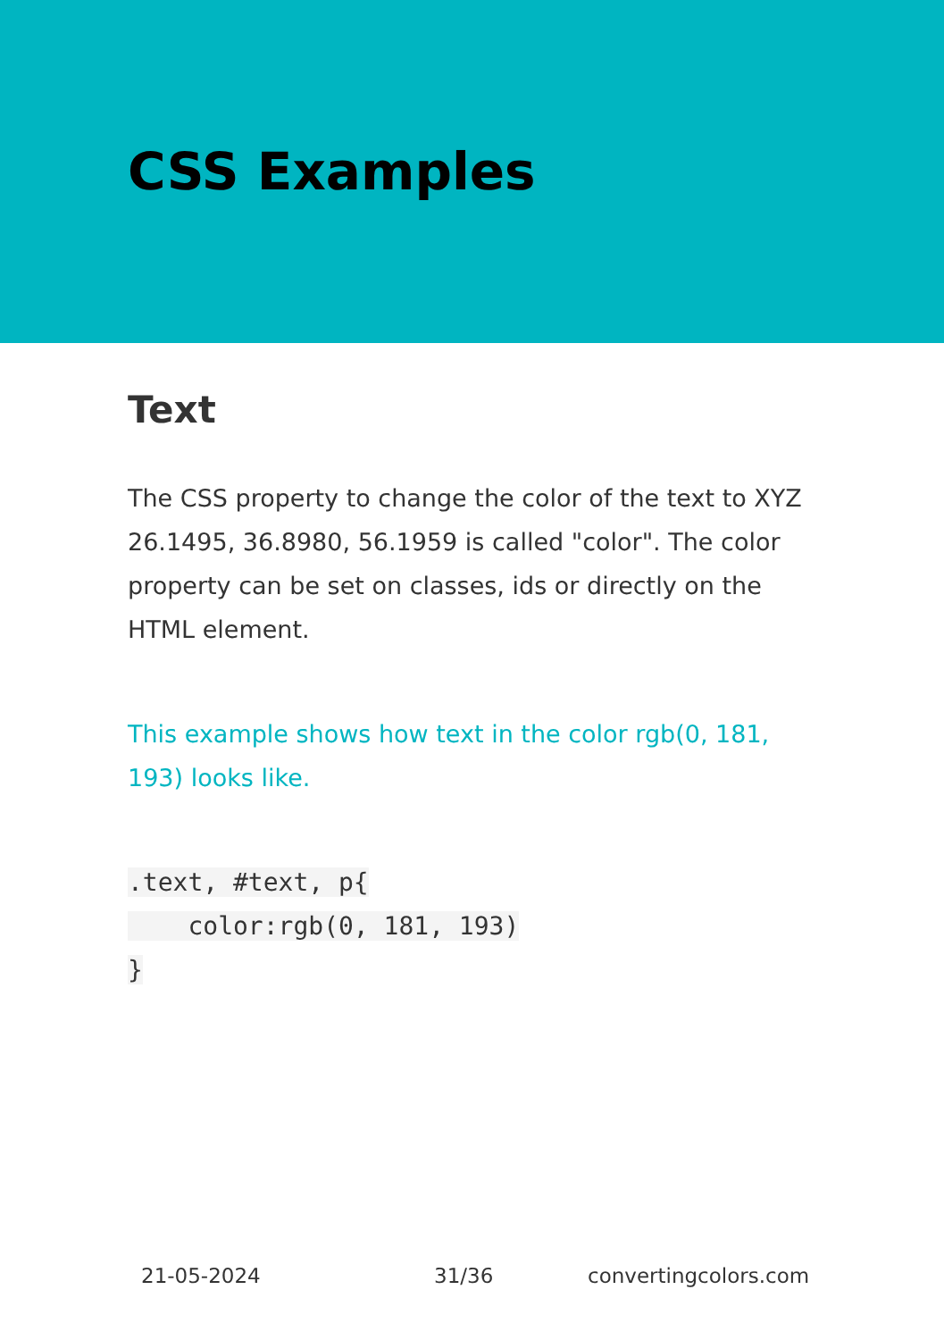CSS Examples
Text
The CSS property to change the color of the text to XYZ 26.1495, 36.8980, 56.1959 is called "color". The color property can be set on classes, ids or directly on the HTML element.
This example shows how text in the color rgb(0, 181, 193) looks like.
.text, #text, p{
    color:rgb(0, 181, 193)
}
21-05-2024 31/36 convertingcolors.com